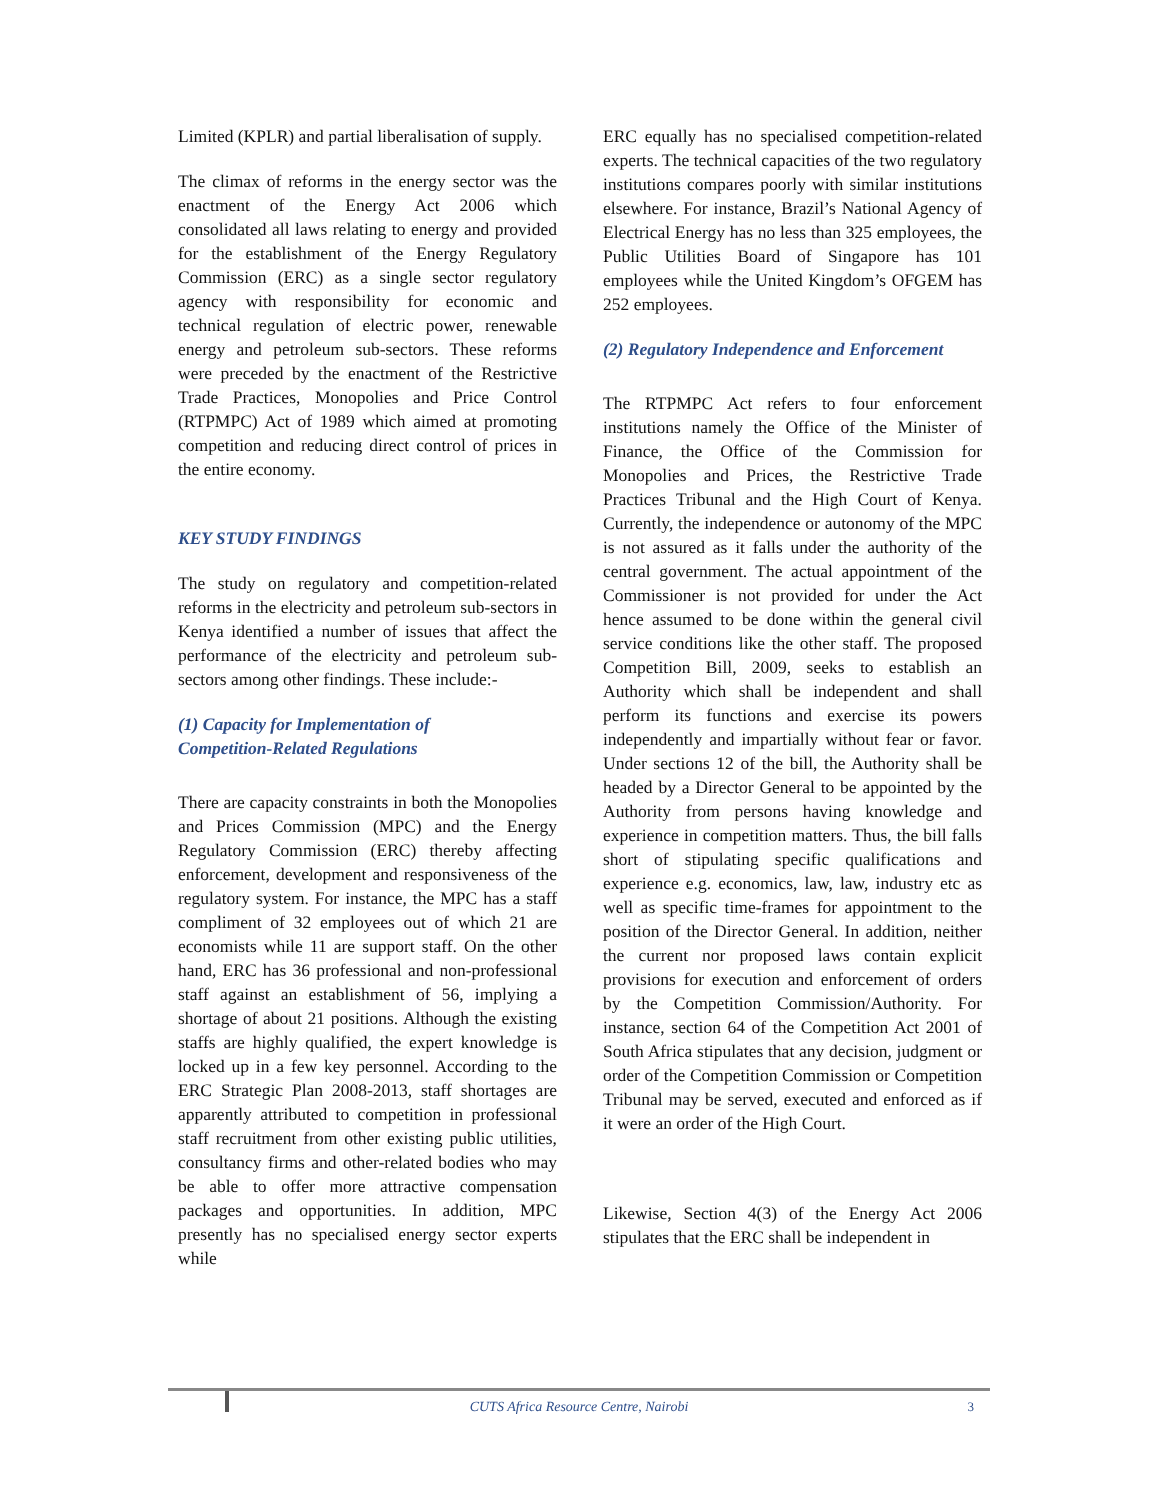Limited (KPLR) and partial liberalisation of supply.
The climax of reforms in the energy sector was the enactment of the Energy Act 2006 which consolidated all laws relating to energy and provided for the establishment of the Energy Regulatory Commission (ERC) as a single sector regulatory agency with responsibility for economic and technical regulation of electric power, renewable energy and petroleum sub-sectors. These reforms were preceded by the enactment of the Restrictive Trade Practices, Monopolies and Price Control (RTPMPC) Act of 1989 which aimed at promoting competition and reducing direct control of prices in the entire economy.
KEY STUDY FINDINGS
The study on regulatory and competition-related reforms in the electricity and petroleum sub-sectors in Kenya identified a number of issues that affect the performance of the electricity and petroleum sub-sectors among other findings. These include:-
(1) Capacity for Implementation of
Competition-Related Regulations
There are capacity constraints in both the Monopolies and Prices Commission (MPC) and the Energy Regulatory Commission (ERC) thereby affecting enforcement, development and responsiveness of the regulatory system. For instance, the MPC has a staff compliment of 32 employees out of which 21 are economists while 11 are support staff. On the other hand, ERC has 36 professional and non-professional staff against an establishment of 56, implying a shortage of about 21 positions. Although the existing staffs are highly qualified, the expert knowledge is locked up in a few key personnel. According to the ERC Strategic Plan 2008-2013, staff shortages are apparently attributed to competition in professional staff recruitment from other existing public utilities, consultancy firms and other-related bodies who may be able to offer more attractive compensation packages and opportunities. In addition, MPC presently has no specialised energy sector experts while
ERC equally has no specialised competition-related experts. The technical capacities of the two regulatory institutions compares poorly with similar institutions elsewhere. For instance, Brazil’s National Agency of Electrical Energy has no less than 325 employees, the Public Utilities Board of Singapore has 101 employees while the United Kingdom’s OFGEM has 252 employees.
(2) Regulatory Independence and Enforcement
The RTPMPC Act refers to four enforcement institutions namely the Office of the Minister of Finance, the Office of the Commission for Monopolies and Prices, the Restrictive Trade Practices Tribunal and the High Court of Kenya. Currently, the independence or autonomy of the MPC is not assured as it falls under the authority of the central government. The actual appointment of the Commissioner is not provided for under the Act hence assumed to be done within the general civil service conditions like the other staff. The proposed Competition Bill, 2009, seeks to establish an Authority which shall be independent and shall perform its functions and exercise its powers independently and impartially without fear or favor. Under sections 12 of the bill, the Authority shall be headed by a Director General to be appointed by the Authority from persons having knowledge and experience in competition matters. Thus, the bill falls short of stipulating specific qualifications and experience e.g. economics, law, law, industry etc as well as specific time-frames for appointment to the position of the Director General. In addition, neither the current nor proposed laws contain explicit provisions for execution and enforcement of orders by the Competition Commission/Authority. For instance, section 64 of the Competition Act 2001 of South Africa stipulates that any decision, judgment or order of the Competition Commission or Competition Tribunal may be served, executed and enforced as if it were an order of the High Court.
Likewise, Section 4(3) of the Energy Act 2006 stipulates that the ERC shall be independent in
CUTS Africa Resource Centre, Nairobi 3